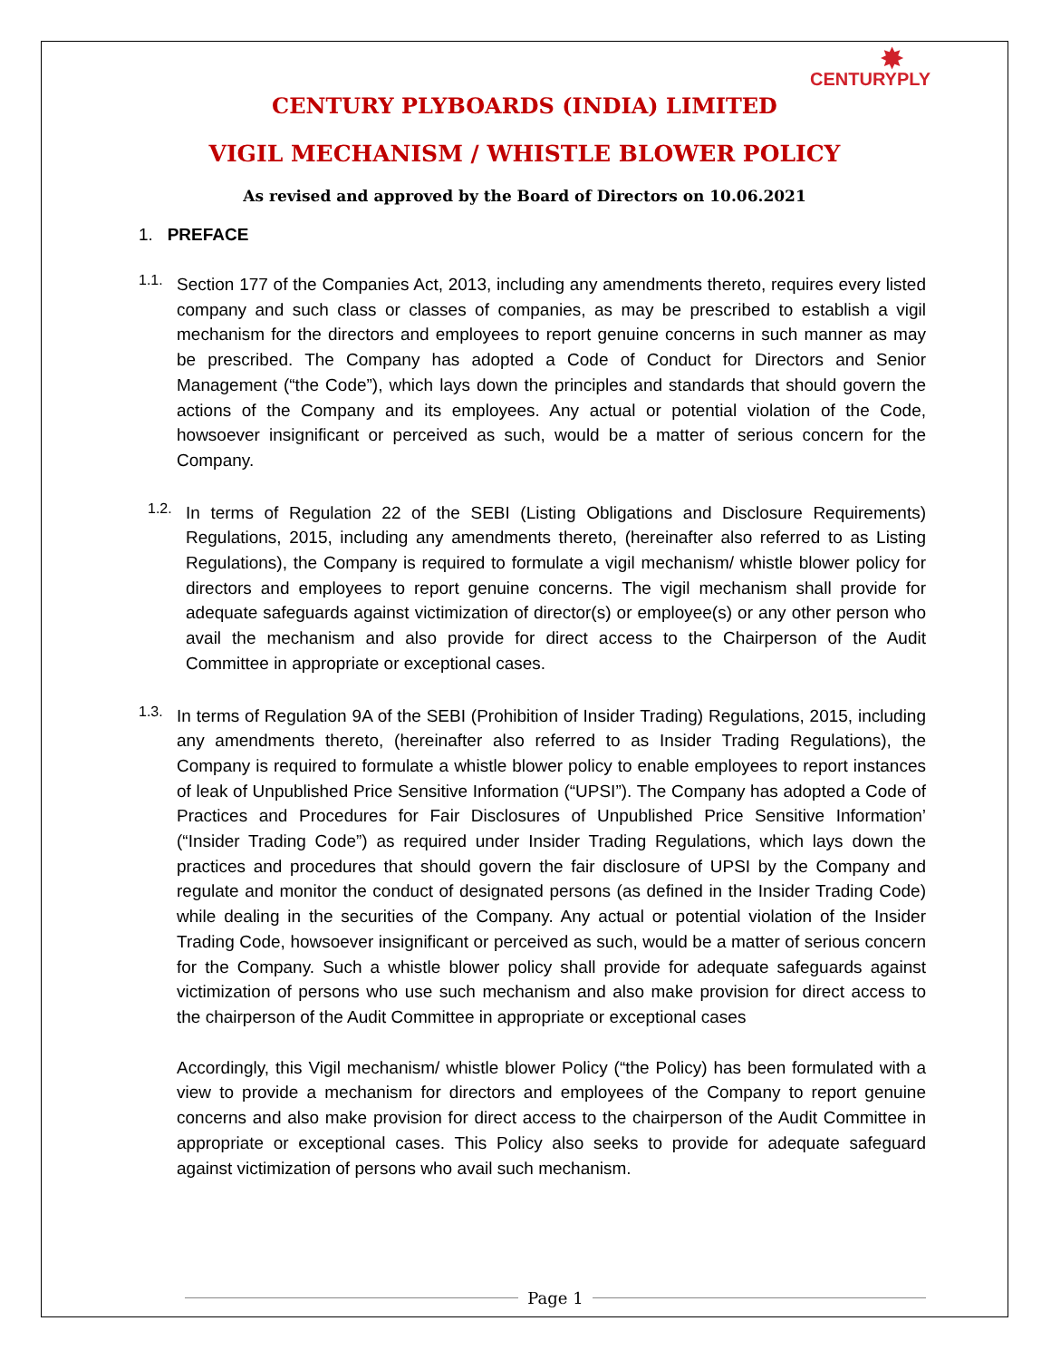✸
CENTURYPLY
CENTURY PLYBOARDS (INDIA) LIMITED
VIGIL MECHANISM / WHISTLE BLOWER POLICY
As revised and approved by the Board of Directors on 10.06.2021
1. PREFACE
1.1.
Section 177 of the Companies Act, 2013, including any amendments thereto, requires every listed company and such class or classes of companies, as may be prescribed to establish a vigil mechanism for the directors and employees to report genuine concerns in such manner as may be prescribed. The Company has adopted a Code of Conduct for Directors and Senior Management (“the Code”), which lays down the principles and standards that should govern the actions of the Company and its employees. Any actual or potential violation of the Code, howsoever insignificant or perceived as such, would be a matter of serious concern for the Company.
1.2.
In terms of Regulation 22 of the SEBI (Listing Obligations and Disclosure Requirements) Regulations, 2015, including any amendments thereto, (hereinafter also referred to as Listing Regulations), the Company is required to formulate a vigil mechanism/ whistle blower policy for directors and employees to report genuine concerns. The vigil mechanism shall provide for adequate safeguards against victimization of director(s) or employee(s) or any other person who avail the mechanism and also provide for direct access to the Chairperson of the Audit Committee in appropriate or exceptional cases.
1.3.
In terms of Regulation 9A of the SEBI (Prohibition of Insider Trading) Regulations, 2015, including any amendments thereto, (hereinafter also referred to as Insider Trading Regulations), the Company is required to formulate a whistle blower policy to enable employees to report instances of leak of Unpublished Price Sensitive Information (“UPSI”). The Company has adopted a Code of Practices and Procedures for Fair Disclosures of Unpublished Price Sensitive Information’ (“Insider Trading Code”) as required under Insider Trading Regulations, which lays down the practices and procedures that should govern the fair disclosure of UPSI by the Company and regulate and monitor the conduct of designated persons (as defined in the Insider Trading Code) while dealing in the securities of the Company. Any actual or potential violation of the Insider Trading Code, howsoever insignificant or perceived as such, would be a matter of serious concern for the Company. Such a whistle blower policy shall provide for adequate safeguards against victimization of persons who use such mechanism and also make provision for direct access to the chairperson of the Audit Committee in appropriate or exceptional cases
Accordingly, this Vigil mechanism/ whistle blower Policy (“the Policy) has been formulated with a view to provide a mechanism for directors and employees of the Company to report genuine concerns and also make provision for direct access to the chairperson of the Audit Committee in appropriate or exceptional cases. This Policy also seeks to provide for adequate safeguard against victimization of persons who avail such mechanism.
Page 1